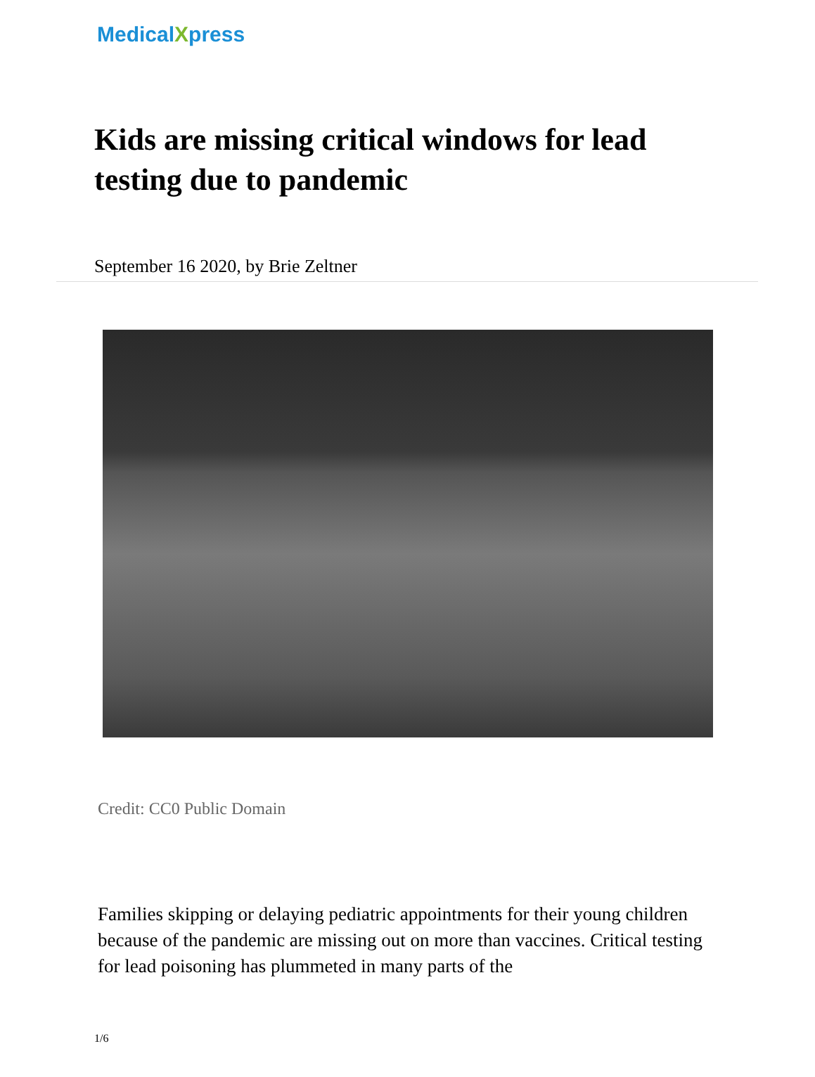MedicalXpress
Kids are missing critical windows for lead testing due to pandemic
September 16 2020, by Brie Zeltner
Credit: CC0 Public Domain
Families skipping or delaying pediatric appointments for their young children because of the pandemic are missing out on more than vaccines. Critical testing for lead poisoning has plummeted in many parts of the
1/6